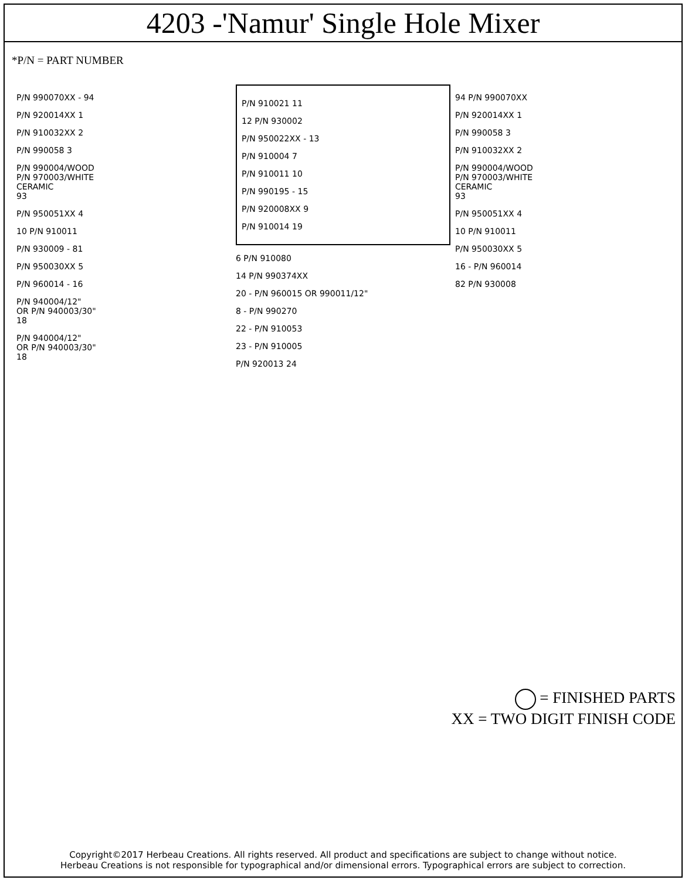4203 -'Namur' Single Hole Mixer
*P/N = PART NUMBER
P/N 990070XX - 94
P/N 920014XX 1
P/N 910032XX 2
P/N 990058 3
P/N 990004/WOOD
P/N 970003/WHITE
CERAMIC
93
P/N 950051XX 4
10 P/N 910011
P/N 930009 - 81
P/N 950030XX 5
P/N 960014 - 16
P/N 940004/12"
OR P/N 940003/30"
18
P/N 940004/12"
OR P/N 940003/30"
18
P/N 910021 11
12 P/N 930002
P/N 950022XX - 13
P/N 910004 7
P/N 910011 10
P/N 990195 - 15
P/N 920008XX 9
P/N 910014 19
6 P/N 910080
14 P/N 990374XX
20 - P/N 960015 OR 990011/12"
8 - P/N 990270
22 - P/N 910053
23 - P/N 910005
P/N 920013 24
94 P/N 990070XX
P/N 920014XX 1
P/N 990058 3
P/N 910032XX 2
P/N 990004/WOOD
P/N 970003/WHITE
CERAMIC
93
P/N 950051XX 4
10 P/N 910011
P/N 950030XX 5
16 - P/N 960014
82 P/N 930008
= FINISHED PARTS
XX = TWO DIGIT FINISH CODE
Copyright©2017 Herbeau Creations. All rights reserved. All product and specifications are subject to change without notice.
Herbeau Creations is not responsible for typographical and/or dimensional errors. Typographical errors are subject to correction.